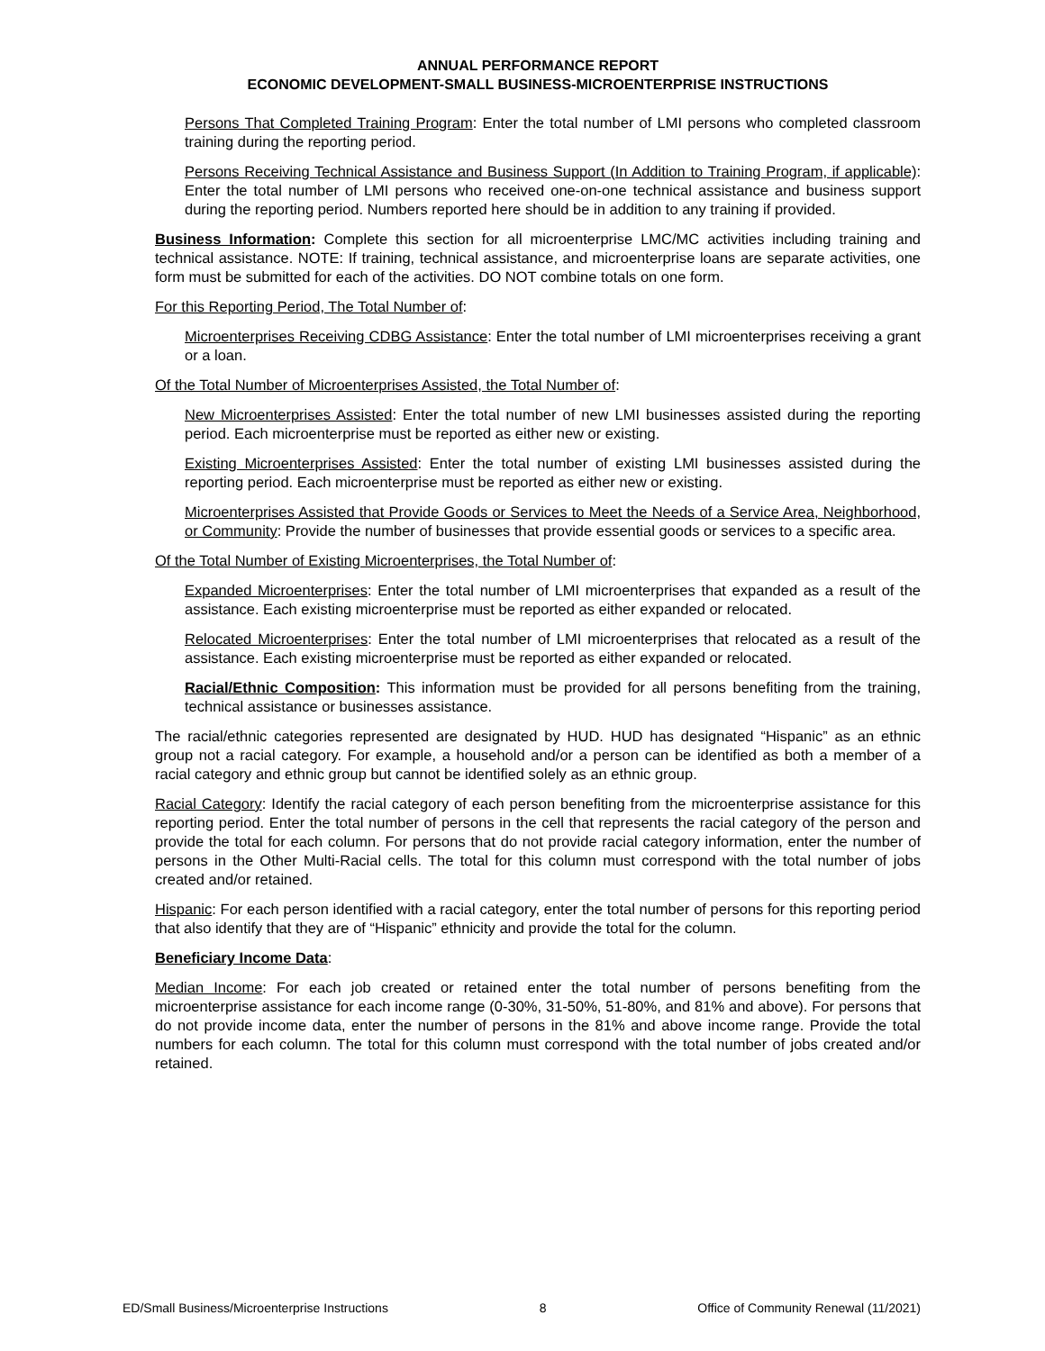ANNUAL PERFORMANCE REPORT
ECONOMIC DEVELOPMENT-SMALL BUSINESS-MICROENTERPRISE INSTRUCTIONS
Persons That Completed Training Program: Enter the total number of LMI persons who completed classroom training during the reporting period.
Persons Receiving Technical Assistance and Business Support (In Addition to Training Program, if applicable): Enter the total number of LMI persons who received one-on-one technical assistance and business support during the reporting period. Numbers reported here should be in addition to any training if provided.
Business Information: Complete this section for all microenterprise LMC/MC activities including training and technical assistance. NOTE: If training, technical assistance, and microenterprise loans are separate activities, one form must be submitted for each of the activities. DO NOT combine totals on one form.
For this Reporting Period, The Total Number of:
Microenterprises Receiving CDBG Assistance: Enter the total number of LMI microenterprises receiving a grant or a loan.
Of the Total Number of Microenterprises Assisted, the Total Number of:
New Microenterprises Assisted: Enter the total number of new LMI businesses assisted during the reporting period. Each microenterprise must be reported as either new or existing.
Existing Microenterprises Assisted: Enter the total number of existing LMI businesses assisted during the reporting period. Each microenterprise must be reported as either new or existing.
Microenterprises Assisted that Provide Goods or Services to Meet the Needs of a Service Area, Neighborhood, or Community: Provide the number of businesses that provide essential goods or services to a specific area.
Of the Total Number of Existing Microenterprises, the Total Number of:
Expanded Microenterprises: Enter the total number of LMI microenterprises that expanded as a result of the assistance. Each existing microenterprise must be reported as either expanded or relocated.
Relocated Microenterprises: Enter the total number of LMI microenterprises that relocated as a result of the assistance. Each existing microenterprise must be reported as either expanded or relocated.
Racial/Ethnic Composition: This information must be provided for all persons benefiting from the training, technical assistance or businesses assistance.
The racial/ethnic categories represented are designated by HUD. HUD has designated “Hispanic” as an ethnic group not a racial category. For example, a household and/or a person can be identified as both a member of a racial category and ethnic group but cannot be identified solely as an ethnic group.
Racial Category: Identify the racial category of each person benefiting from the microenterprise assistance for this reporting period. Enter the total number of persons in the cell that represents the racial category of the person and provide the total for each column. For persons that do not provide racial category information, enter the number of persons in the Other Multi-Racial cells. The total for this column must correspond with the total number of jobs created and/or retained.
Hispanic: For each person identified with a racial category, enter the total number of persons for this reporting period that also identify that they are of “Hispanic” ethnicity and provide the total for the column.
Beneficiary Income Data:
Median Income: For each job created or retained enter the total number of persons benefiting from the microenterprise assistance for each income range (0-30%, 31-50%, 51-80%, and 81% and above). For persons that do not provide income data, enter the number of persons in the 81% and above income range. Provide the total numbers for each column. The total for this column must correspond with the total number of jobs created and/or retained.
ED/Small Business/Microenterprise Instructions 8 Office of Community Renewal (11/2021)